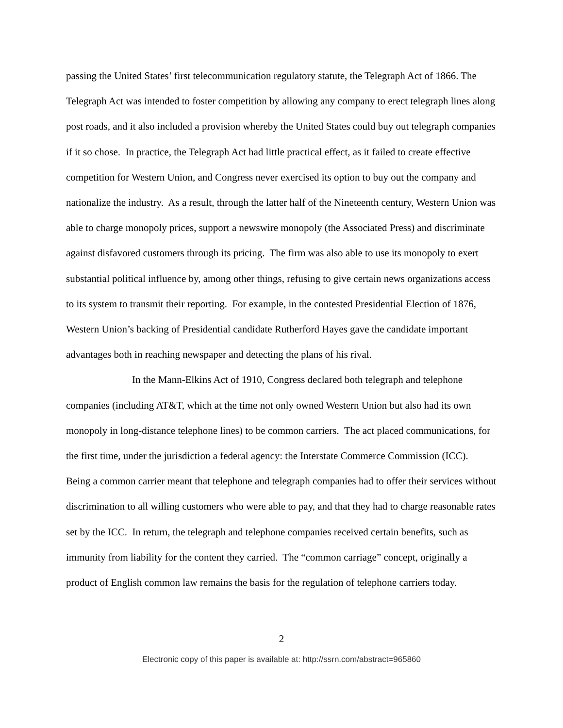passing the United States’ first telecommunication regulatory statute, the Telegraph Act of 1866. The Telegraph Act was intended to foster competition by allowing any company to erect telegraph lines along post roads, and it also included a provision whereby the United States could buy out telegraph companies if it so chose. In practice, the Telegraph Act had little practical effect, as it failed to create effective competition for Western Union, and Congress never exercised its option to buy out the company and nationalize the industry. As a result, through the latter half of the Nineteenth century, Western Union was able to charge monopoly prices, support a newswire monopoly (the Associated Press) and discriminate against disfavored customers through its pricing. The firm was also able to use its monopoly to exert substantial political influence by, among other things, refusing to give certain news organizations access to its system to transmit their reporting. For example, in the contested Presidential Election of 1876, Western Union’s backing of Presidential candidate Rutherford Hayes gave the candidate important advantages both in reaching newspaper and detecting the plans of his rival.
In the Mann-Elkins Act of 1910, Congress declared both telegraph and telephone companies (including AT&T, which at the time not only owned Western Union but also had its own monopoly in long-distance telephone lines) to be common carriers. The act placed communications, for the first time, under the jurisdiction a federal agency: the Interstate Commerce Commission (ICC). Being a common carrier meant that telephone and telegraph companies had to offer their services without discrimination to all willing customers who were able to pay, and that they had to charge reasonable rates set by the ICC. In return, the telegraph and telephone companies received certain benefits, such as immunity from liability for the content they carried. The “common carriage” concept, originally a product of English common law remains the basis for the regulation of telephone carriers today.
2
Electronic copy of this paper is available at: http://ssrn.com/abstract=965860